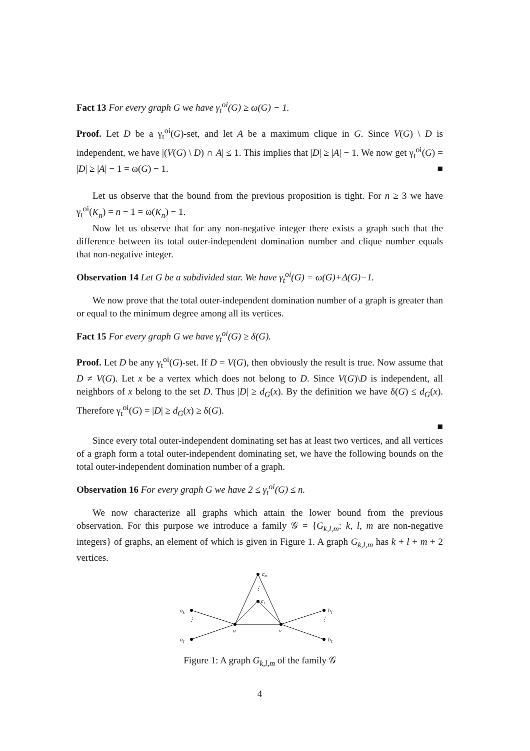Fact 13 For every graph G we have γ<sub>t</sub><sup>oi</sup>(G) ≥ ω(G) − 1.
Proof. Let D be a γ<sub>t</sub><sup>oi</sup>(G)-set, and let A be a maximum clique in G. Since V(G) \ D is independent, we have |(V(G) \ D) ∩ A| ≤ 1. This implies that |D| ≥ |A| − 1. We now get γ<sub>t</sub><sup>oi</sup>(G) = |D| ≥ |A| − 1 = ω(G) − 1. ■
Let us observe that the bound from the previous proposition is tight. For n ≥ 3 we have γ<sub>t</sub><sup>oi</sup>(K<sub>n</sub>) = n − 1 = ω(K<sub>n</sub>) − 1.
Now let us observe that for any non-negative integer there exists a graph such that the difference between its total outer-independent domination number and clique number equals that non-negative integer.
Observation 14 Let G be a subdivided star. We have γ<sub>t</sub><sup>oi</sup>(G) = ω(G)+Δ(G)−1.
We now prove that the total outer-independent domination number of a graph is greater than or equal to the minimum degree among all its vertices.
Fact 15 For every graph G we have γ<sub>t</sub><sup>oi</sup>(G) ≥ δ(G).
Proof. Let D be any γ<sub>t</sub><sup>oi</sup>(G)-set. If D = V(G), then obviously the result is true. Now assume that D ≠ V(G). Let x be a vertex which does not belong to D. Since V(G)\D is independent, all neighbors of x belong to the set D. Thus |D| ≥ d<sub>G</sub>(x). By the definition we have δ(G) ≤ d<sub>G</sub>(x). Therefore γ<sub>t</sub><sup>oi</sup>(G) = |D| ≥ d<sub>G</sub>(x) ≥ δ(G).
■
Since every total outer-independent dominating set has at least two vertices, and all vertices of a graph form a total outer-independent dominating set, we have the following bounds on the total outer-independent domination number of a graph.
Observation 16 For every graph G we have 2 ≤ γ<sub>t</sub><sup>oi</sup>(G) ≤ n.
We now characterize all graphs which attain the lower bound from the previous observation. For this purpose we introduce a family 𝒢 = {G<sub>k,l,m</sub>: k, l, m are non-negative integers} of graphs, an element of which is given in Figure 1. A graph G<sub>k,l,m</sub> has k + l + m + 2 vertices.
⋮
⋮
⋮
ak
a1
u
v
cm
c1
bl
b1
Figure 1: A graph G<sub>k,l,m</sub> of the family 𝒢
4